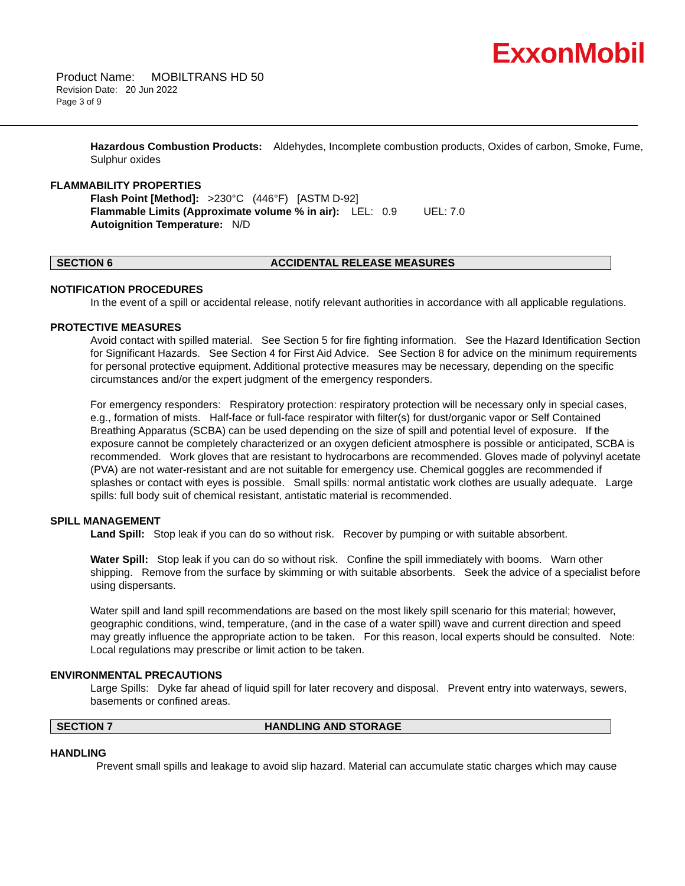ExxonMobil
Product Name: MOBILTRANS HD 50
Revision Date: 20 Jun 2022
Page 3 of 9
Hazardous Combustion Products: Aldehydes, Incomplete combustion products, Oxides of carbon, Smoke, Fume, Sulphur oxides
FLAMMABILITY PROPERTIES
Flash Point [Method]: >230°C (446°F) [ASTM D-92]
Flammable Limits (Approximate volume % in air): LEL: 0.9 UEL: 7.0
Autoignition Temperature: N/D
SECTION 6 ACCIDENTAL RELEASE MEASURES
NOTIFICATION PROCEDURES
In the event of a spill or accidental release, notify relevant authorities in accordance with all applicable regulations.
PROTECTIVE MEASURES
Avoid contact with spilled material. See Section 5 for fire fighting information. See the Hazard Identification Section for Significant Hazards. See Section 4 for First Aid Advice. See Section 8 for advice on the minimum requirements for personal protective equipment. Additional protective measures may be necessary, depending on the specific circumstances and/or the expert judgment of the emergency responders.
For emergency responders: Respiratory protection: respiratory protection will be necessary only in special cases, e.g., formation of mists. Half-face or full-face respirator with filter(s) for dust/organic vapor or Self Contained Breathing Apparatus (SCBA) can be used depending on the size of spill and potential level of exposure. If the exposure cannot be completely characterized or an oxygen deficient atmosphere is possible or anticipated, SCBA is recommended. Work gloves that are resistant to hydrocarbons are recommended. Gloves made of polyvinyl acetate (PVA) are not water-resistant and are not suitable for emergency use. Chemical goggles are recommended if splashes or contact with eyes is possible. Small spills: normal antistatic work clothes are usually adequate. Large spills: full body suit of chemical resistant, antistatic material is recommended.
SPILL MANAGEMENT
Land Spill: Stop leak if you can do so without risk. Recover by pumping or with suitable absorbent.
Water Spill: Stop leak if you can do so without risk. Confine the spill immediately with booms. Warn other shipping. Remove from the surface by skimming or with suitable absorbents. Seek the advice of a specialist before using dispersants.
Water spill and land spill recommendations are based on the most likely spill scenario for this material; however, geographic conditions, wind, temperature, (and in the case of a water spill) wave and current direction and speed may greatly influence the appropriate action to be taken. For this reason, local experts should be consulted. Note: Local regulations may prescribe or limit action to be taken.
ENVIRONMENTAL PRECAUTIONS
Large Spills: Dyke far ahead of liquid spill for later recovery and disposal. Prevent entry into waterways, sewers, basements or confined areas.
SECTION 7 HANDLING AND STORAGE
HANDLING
Prevent small spills and leakage to avoid slip hazard. Material can accumulate static charges which may cause